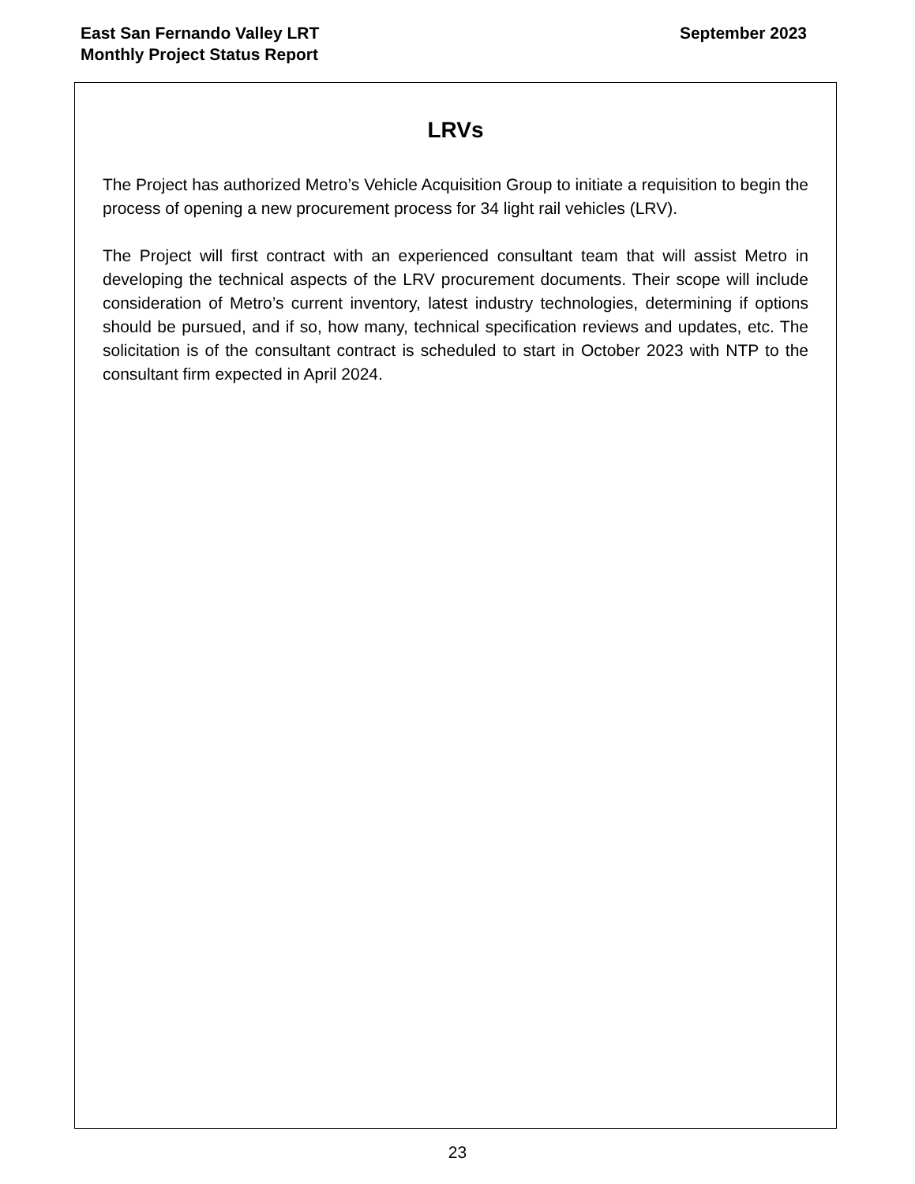East San Fernando Valley LRT
Monthly Project Status Report
September 2023
LRVs
The Project has authorized Metro’s Vehicle Acquisition Group to initiate a requisition to begin the process of opening a new procurement process for 34 light rail vehicles (LRV).
The Project will first contract with an experienced consultant team that will assist Metro in developing the technical aspects of the LRV procurement documents. Their scope will include consideration of Metro’s current inventory, latest industry technologies, determining if options should be pursued, and if so, how many, technical specification reviews and updates, etc. The solicitation is of the consultant contract is scheduled to start in October 2023 with NTP to the consultant firm expected in April 2024.
23